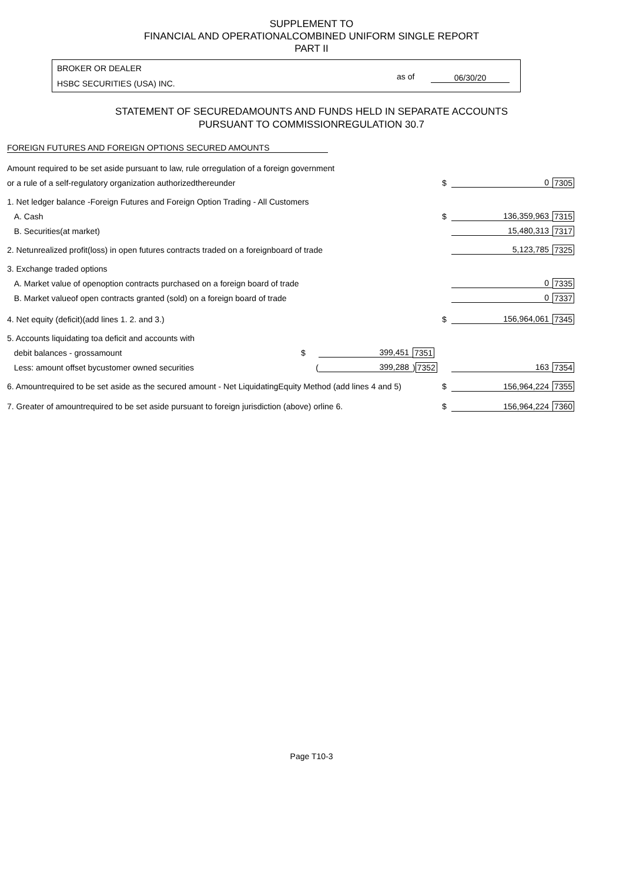SUPPLEMENT TO
FINANCIAL AND OPERATIONALCOMBINED UNIFORM SINGLE REPORT
PART II
BROKER OR DEALER
HSBC SECURITIES (USA) INC.
as of 06/30/20
STATEMENT OF SECUREDAMOUNTS AND FUNDS HELD IN SEPARATE ACCOUNTS
PURSUANT TO COMMISSIONREGULATION 30.7
FOREIGN FUTURES AND FOREIGN OPTIONS SECURED AMOUNTS
| Amount required to be set aside pursuant to law, rule orregulation of a foreign government | | | | | | |
| or a rule of a self-regulatory organization authorizedthereunder | | | | $ | 0 | 7305 |
| 1. Net ledger balance -Foreign Futures and Foreign Option Trading - All Customers | | | | | | |
| A. Cash | | | | $ | 136,359,963 | 7315 |
| B. Securities(at market) | | | | | 15,480,313 | 7317 |
| 2. Netunrealized profit(loss) in open futures contracts traded on a foreignboard of trade | | | | | 5,123,785 | 7325 |
| 3. Exchange traded options | | | | | | |
| A. Market value of openoption contracts purchased on a foreign board of trade | | | | | 0 | 7335 |
| B. Market valueof open contracts granted (sold) on a foreign board of trade | | | | | 0 | 7337 |
| 4. Net equity (deficit)(add lines 1. 2. and 3.) | | | | $ | 156,964,061 | 7345 |
| 5. Accounts liquidating toa deficit and accounts with | | | | | | |
| debit balances - grossamount | $ | 399,451 | 7351 | | | |
| Less: amount offset bycustomer owned securities | ( | 399,288 | ) 7352 | | 163 | 7354 |
| 6. Amountrequired to be set aside as the secured amount - Net LiquidatingEquity Method (add lines 4 and 5) | | | | $ | 156,964,224 | 7355 |
| 7. Greater of amountrequired to be set aside pursuant to foreign jurisdiction (above) orline 6. | | | | $ | 156,964,224 | 7360 |
Page T10-3